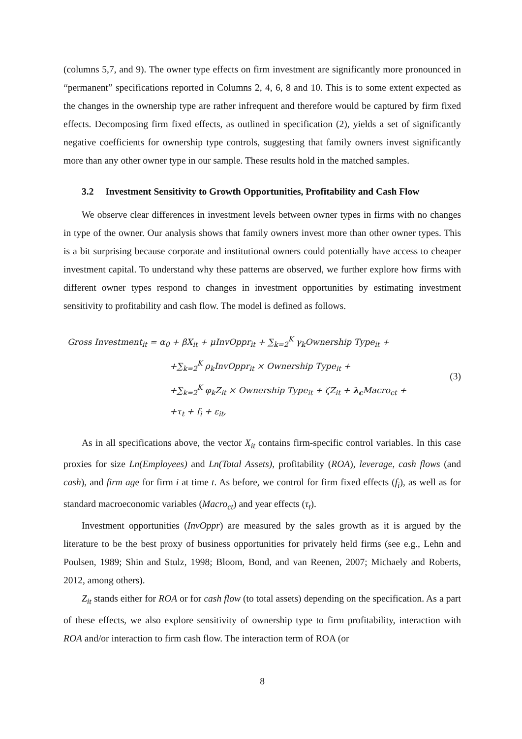(columns 5,7, and 9). The owner type effects on firm investment are significantly more pronounced in “permanent” specifications reported in Columns 2, 4, 6, 8 and 10. This is to some extent expected as the changes in the ownership type are rather infrequent and therefore would be captured by firm fixed effects. Decomposing firm fixed effects, as outlined in specification (2), yields a set of significantly negative coefficients for ownership type controls, suggesting that family owners invest significantly more than any other owner type in our sample. These results hold in the matched samples.
3.2 Investment Sensitivity to Growth Opportunities, Profitability and Cash Flow
We observe clear differences in investment levels between owner types in firms with no changes in type of the owner. Our analysis shows that family owners invest more than other owner types. This is a bit surprising because corporate and institutional owners could potentially have access to cheaper investment capital. To understand why these patterns are observed, we further explore how firms with different owner types respond to changes in investment opportunities by estimating investment sensitivity to profitability and cash flow. The model is defined as follows.
Gross Investment<sub>it</sub> = α<sub>0</sub> + βX<sub>it</sub> + μInvOppr<sub>it</sub> + ∑<sub>k=2</sub><sup>K</sup> γ<sub>k</sub>Ownership Type<sub>it</sub> +
+∑<sub>k=2</sub><sup>K</sup> ρ<sub>k</sub>InvOppr<sub>it</sub> × Ownership Type<sub>it</sub> +
+∑<sub>k=2</sub><sup>K</sup> φ<sub>k</sub>Z<sub>it</sub> × Ownership Type<sub>it</sub> + ζZ<sub>it</sub> + λ<sub>c</sub> Macro<sub>ct</sub> +
+τ<sub>t</sub> + f<sub>i</sub> + ε<sub>it</sub>,
(3)
As in all specifications above, the vector X<sub>it</sub> contains firm-specific control variables. In this case proxies for size Ln(Employees) and Ln(Total Assets), profitability (ROA), leverage, cash flows (and cash), and firm age for firm i at time t. As before, we control for firm fixed effects (f<sub>i</sub>), as well as for standard macroeconomic variables (Macro<sub>ct</sub>) and year effects (τ<sub>t</sub>).
Investment opportunities (InvOppr) are measured by the sales growth as it is argued by the literature to be the best proxy of business opportunities for privately held firms (see e.g., Lehn and Poulsen, 1989; Shin and Stulz, 1998; Bloom, Bond, and van Reenen, 2007; Michaely and Roberts, 2012, among others).
Z<sub>it</sub> stands either for ROA or for cash flow (to total assets) depending on the specification. As a part of these effects, we also explore sensitivity of ownership type to firm profitability, interaction with ROA and/or interaction to firm cash flow. The interaction term of ROA (or
8